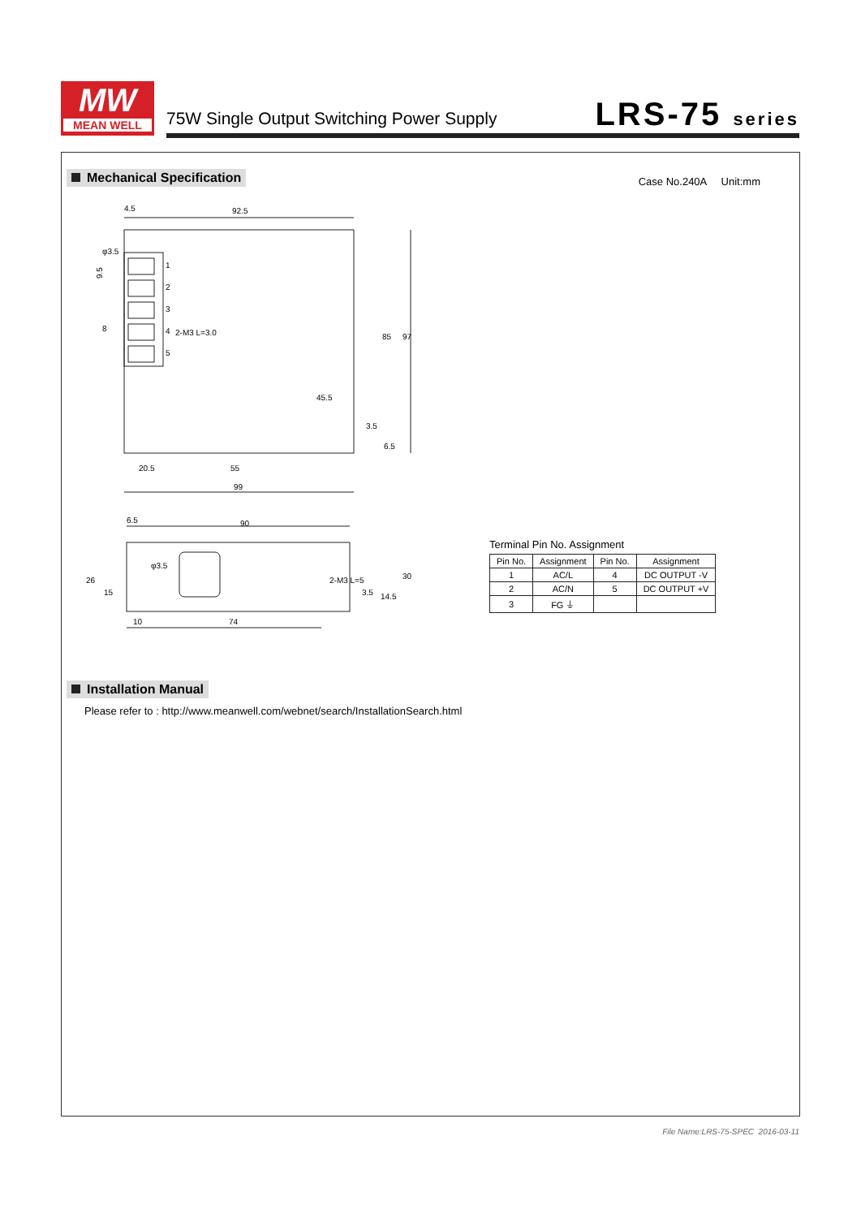MW
MEAN WELL
75W Single Output Switching Power Supply
LRS-75 series
Mechanical Specification
Case No.240A Unit:mm
4.5
92.5
9.5
1
2
3
4
5
2-M3 L=3.0
8
45.5
85
97
3.5
6.5
20.5
55
99
6.5
90
26
15
φ3.5
2-M3 L=5
3.5
14.5
30
10
74
φ3.5
Terminal Pin No. Assignment
| Pin No. | Assignment | Pin No. | Assignment |
| --- | --- | --- | --- |
| 1 | AC/L | 4 | DC OUTPUT -V |
| 2 | AC/N | 5 | DC OUTPUT +V |
| 3 | FG ⏚ | | |
Installation Manual
Please refer to : http://www.meanwell.com/webnet/search/InstallationSearch.html
File Name:LRS-75-SPEC 2016-03-11